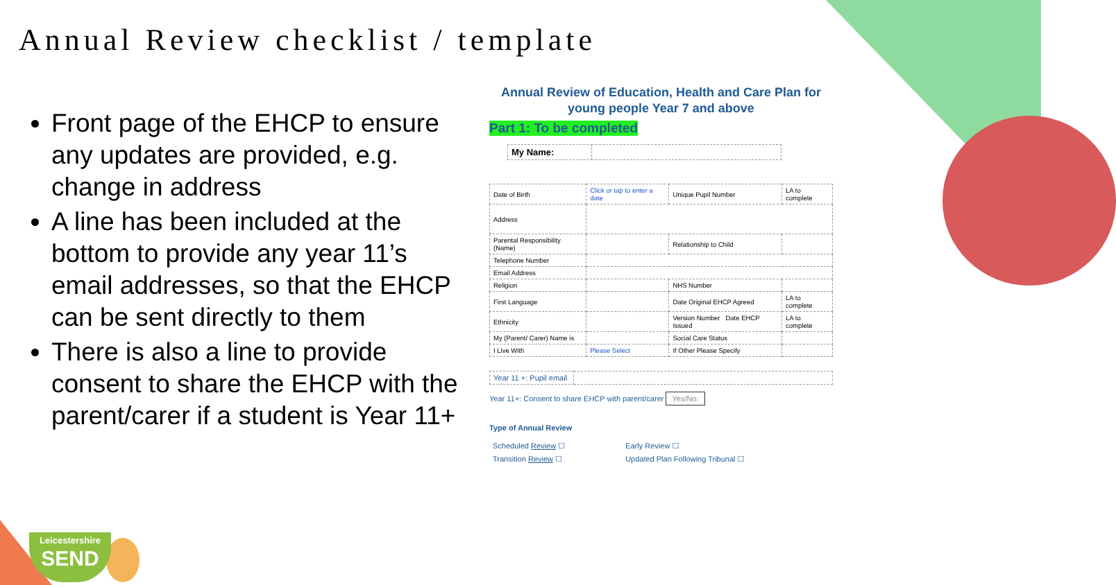Leicestershire
SEND
Annual Review checklist / template
Front page of the EHCP to ensure any updates are provided, e.g. change in address
A line has been included at the bottom to provide any year 11’s email addresses, so that the EHCP can be sent directly to them
There is also a line to provide consent to share the EHCP with the parent/carer if a student is Year 11+
Annual Review of Education, Health and Care Plan for young people Year 7 and above
Part 1: To be completed
| My Name: | |
| Date of Birth | Click or tap to enter a date | Unique Pupil Number | LA to complete |
| Address | | | |
| Parental Responsibility (Name) | | Relationship to Child | |
| Telephone Number | | | |
| Email Address | | | |
| Religion | | NHS Number | |
| First Language | | Date Original EHCP Agreed | LA to complete |
| Ethnicity | | Version Number Date EHCP Issued | LA to complete |
| My (Parent/ Carer) Name is | | Social Care Status | |
| I Live With | Please Select | If Other Please Specify | |
| Year 11 +: Pupil email | |
Year 11+: Consent to share EHCP with parent/carer Yes/No.
Type of Annual Review
| Scheduled Review ☐ | Early Review ☐ |
| Transition Review ☐ | Updated Plan Following Tribunal ☐ |